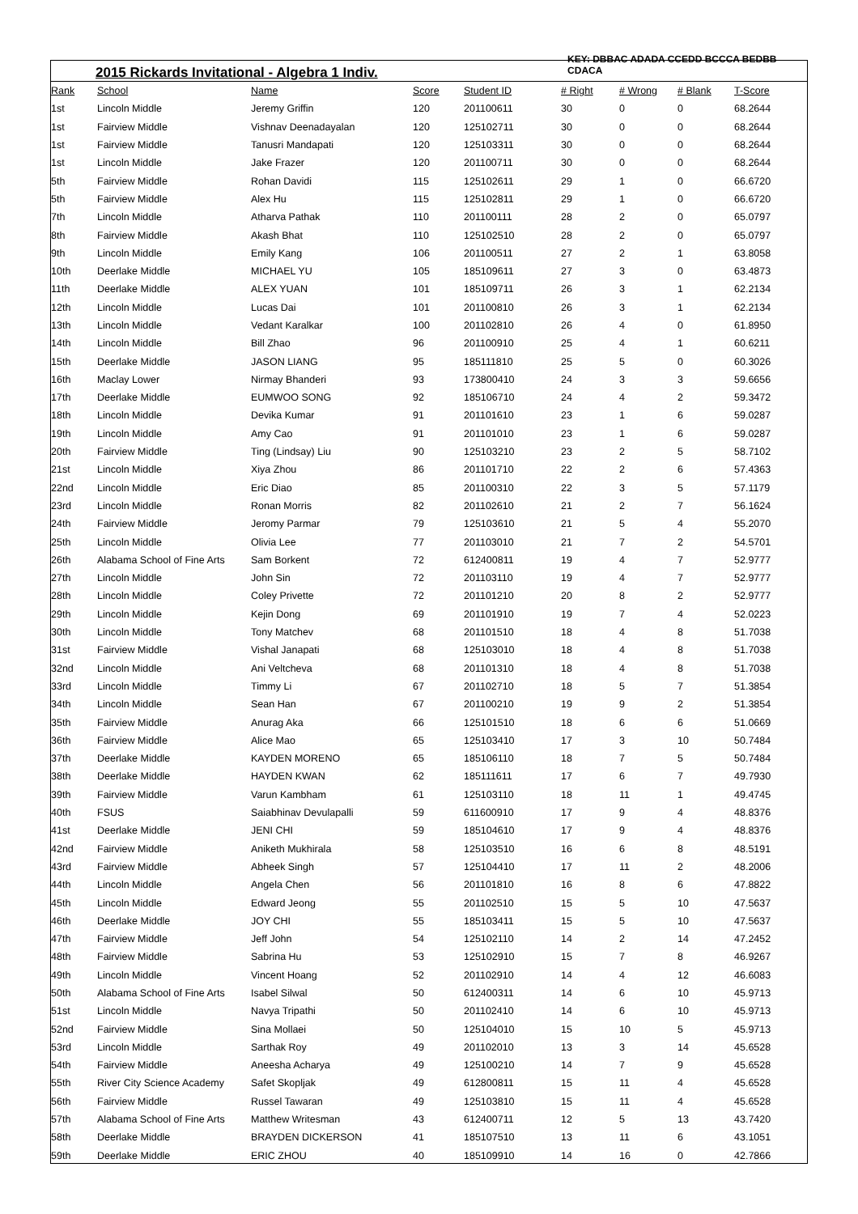2015 Rickards Invitational - Algebra 1 Indiv.
KEY: DBBAC ADADA CCEDD BCCCA BEDBB CDACA
| Rank | School | Name | Score | Student ID | # Right | # Wrong | # Blank | T-Score |
| --- | --- | --- | --- | --- | --- | --- | --- | --- |
| 1st | Lincoln Middle | Jeremy Griffin | 120 | 201100611 | 30 | 0 | 0 | 68.2644 |
| 1st | Fairview Middle | Vishnav Deenadayalan | 120 | 125102711 | 30 | 0 | 0 | 68.2644 |
| 1st | Fairview Middle | Tanusri Mandapati | 120 | 125103311 | 30 | 0 | 0 | 68.2644 |
| 1st | Lincoln Middle | Jake Frazer | 120 | 201100711 | 30 | 0 | 0 | 68.2644 |
| 5th | Fairview Middle | Rohan Davidi | 115 | 125102611 | 29 | 1 | 0 | 66.6720 |
| 5th | Fairview Middle | Alex Hu | 115 | 125102811 | 29 | 1 | 0 | 66.6720 |
| 7th | Lincoln Middle | Atharva Pathak | 110 | 201100111 | 28 | 2 | 0 | 65.0797 |
| 8th | Fairview Middle | Akash Bhat | 110 | 125102510 | 28 | 2 | 0 | 65.0797 |
| 9th | Lincoln Middle | Emily Kang | 106 | 201100511 | 27 | 2 | 1 | 63.8058 |
| 10th | Deerlake Middle | MICHAEL YU | 105 | 185109611 | 27 | 3 | 0 | 63.4873 |
| 11th | Deerlake Middle | ALEX YUAN | 101 | 185109711 | 26 | 3 | 1 | 62.2134 |
| 12th | Lincoln Middle | Lucas Dai | 101 | 201100810 | 26 | 3 | 1 | 62.2134 |
| 13th | Lincoln Middle | Vedant Karalkar | 100 | 201102810 | 26 | 4 | 0 | 61.8950 |
| 14th | Lincoln Middle | Bill Zhao | 96 | 201100910 | 25 | 4 | 1 | 60.6211 |
| 15th | Deerlake Middle | JASON LIANG | 95 | 185111810 | 25 | 5 | 0 | 60.3026 |
| 16th | Maclay Lower | Nirmay Bhanderi | 93 | 173800410 | 24 | 3 | 3 | 59.6656 |
| 17th | Deerlake Middle | EUMWOO SONG | 92 | 185106710 | 24 | 4 | 2 | 59.3472 |
| 18th | Lincoln Middle | Devika Kumar | 91 | 201101610 | 23 | 1 | 6 | 59.0287 |
| 19th | Lincoln Middle | Amy Cao | 91 | 201101010 | 23 | 1 | 6 | 59.0287 |
| 20th | Fairview Middle | Ting (Lindsay) Liu | 90 | 125103210 | 23 | 2 | 5 | 58.7102 |
| 21st | Lincoln Middle | Xiya Zhou | 86 | 201101710 | 22 | 2 | 6 | 57.4363 |
| 22nd | Lincoln Middle | Eric Diao | 85 | 201100310 | 22 | 3 | 5 | 57.1179 |
| 23rd | Lincoln Middle | Ronan Morris | 82 | 201102610 | 21 | 2 | 7 | 56.1624 |
| 24th | Fairview Middle | Jeromy Parmar | 79 | 125103610 | 21 | 5 | 4 | 55.2070 |
| 25th | Lincoln Middle | Olivia Lee | 77 | 201103010 | 21 | 7 | 2 | 54.5701 |
| 26th | Alabama School of Fine Arts | Sam Borkent | 72 | 612400811 | 19 | 4 | 7 | 52.9777 |
| 27th | Lincoln Middle | John Sin | 72 | 201103110 | 19 | 4 | 7 | 52.9777 |
| 28th | Lincoln Middle | Coley Privette | 72 | 201101210 | 20 | 8 | 2 | 52.9777 |
| 29th | Lincoln Middle | Kejin Dong | 69 | 201101910 | 19 | 7 | 4 | 52.0223 |
| 30th | Lincoln Middle | Tony Matchev | 68 | 201101510 | 18 | 4 | 8 | 51.7038 |
| 31st | Fairview Middle | Vishal Janapati | 68 | 125103010 | 18 | 4 | 8 | 51.7038 |
| 32nd | Lincoln Middle | Ani Veltcheva | 68 | 201101310 | 18 | 4 | 8 | 51.7038 |
| 33rd | Lincoln Middle | Timmy Li | 67 | 201102710 | 18 | 5 | 7 | 51.3854 |
| 34th | Lincoln Middle | Sean Han | 67 | 201100210 | 19 | 9 | 2 | 51.3854 |
| 35th | Fairview Middle | Anurag Aka | 66 | 125101510 | 18 | 6 | 6 | 51.0669 |
| 36th | Fairview Middle | Alice Mao | 65 | 125103410 | 17 | 3 | 10 | 50.7484 |
| 37th | Deerlake Middle | KAYDEN MORENO | 65 | 185106110 | 18 | 7 | 5 | 50.7484 |
| 38th | Deerlake Middle | HAYDEN KWAN | 62 | 185111611 | 17 | 6 | 7 | 49.7930 |
| 39th | Fairview Middle | Varun Kambham | 61 | 125103110 | 18 | 11 | 1 | 49.4745 |
| 40th | FSUS | Saiabhinav Devulapalli | 59 | 611600910 | 17 | 9 | 4 | 48.8376 |
| 41st | Deerlake Middle | JENI CHI | 59 | 185104610 | 17 | 9 | 4 | 48.8376 |
| 42nd | Fairview Middle | Aniketh Mukhirala | 58 | 125103510 | 16 | 6 | 8 | 48.5191 |
| 43rd | Fairview Middle | Abheek Singh | 57 | 125104410 | 17 | 11 | 2 | 48.2006 |
| 44th | Lincoln Middle | Angela Chen | 56 | 201101810 | 16 | 8 | 6 | 47.8822 |
| 45th | Lincoln Middle | Edward Jeong | 55 | 201102510 | 15 | 5 | 10 | 47.5637 |
| 46th | Deerlake Middle | JOY CHI | 55 | 185103411 | 15 | 5 | 10 | 47.5637 |
| 47th | Fairview Middle | Jeff John | 54 | 125102110 | 14 | 2 | 14 | 47.2452 |
| 48th | Fairview Middle | Sabrina Hu | 53 | 125102910 | 15 | 7 | 8 | 46.9267 |
| 49th | Lincoln Middle | Vincent Hoang | 52 | 201102910 | 14 | 4 | 12 | 46.6083 |
| 50th | Alabama School of Fine Arts | Isabel Silwal | 50 | 612400311 | 14 | 6 | 10 | 45.9713 |
| 51st | Lincoln Middle | Navya Tripathi | 50 | 201102410 | 14 | 6 | 10 | 45.9713 |
| 52nd | Fairview Middle | Sina Mollaei | 50 | 125104010 | 15 | 10 | 5 | 45.9713 |
| 53rd | Lincoln Middle | Sarthak Roy | 49 | 201102010 | 13 | 3 | 14 | 45.6528 |
| 54th | Fairview Middle | Aneesha Acharya | 49 | 125100210 | 14 | 7 | 9 | 45.6528 |
| 55th | River City Science Academy | Safet Skopljak | 49 | 612800811 | 15 | 11 | 4 | 45.6528 |
| 56th | Fairview Middle | Russel Tawaran | 49 | 125103810 | 15 | 11 | 4 | 45.6528 |
| 57th | Alabama School of Fine Arts | Matthew Writesman | 43 | 612400711 | 12 | 5 | 13 | 43.7420 |
| 58th | Deerlake Middle | BRAYDEN DICKERSON | 41 | 185107510 | 13 | 11 | 6 | 43.1051 |
| 59th | Deerlake Middle | ERIC ZHOU | 40 | 185109910 | 14 | 16 | 0 | 42.7866 |